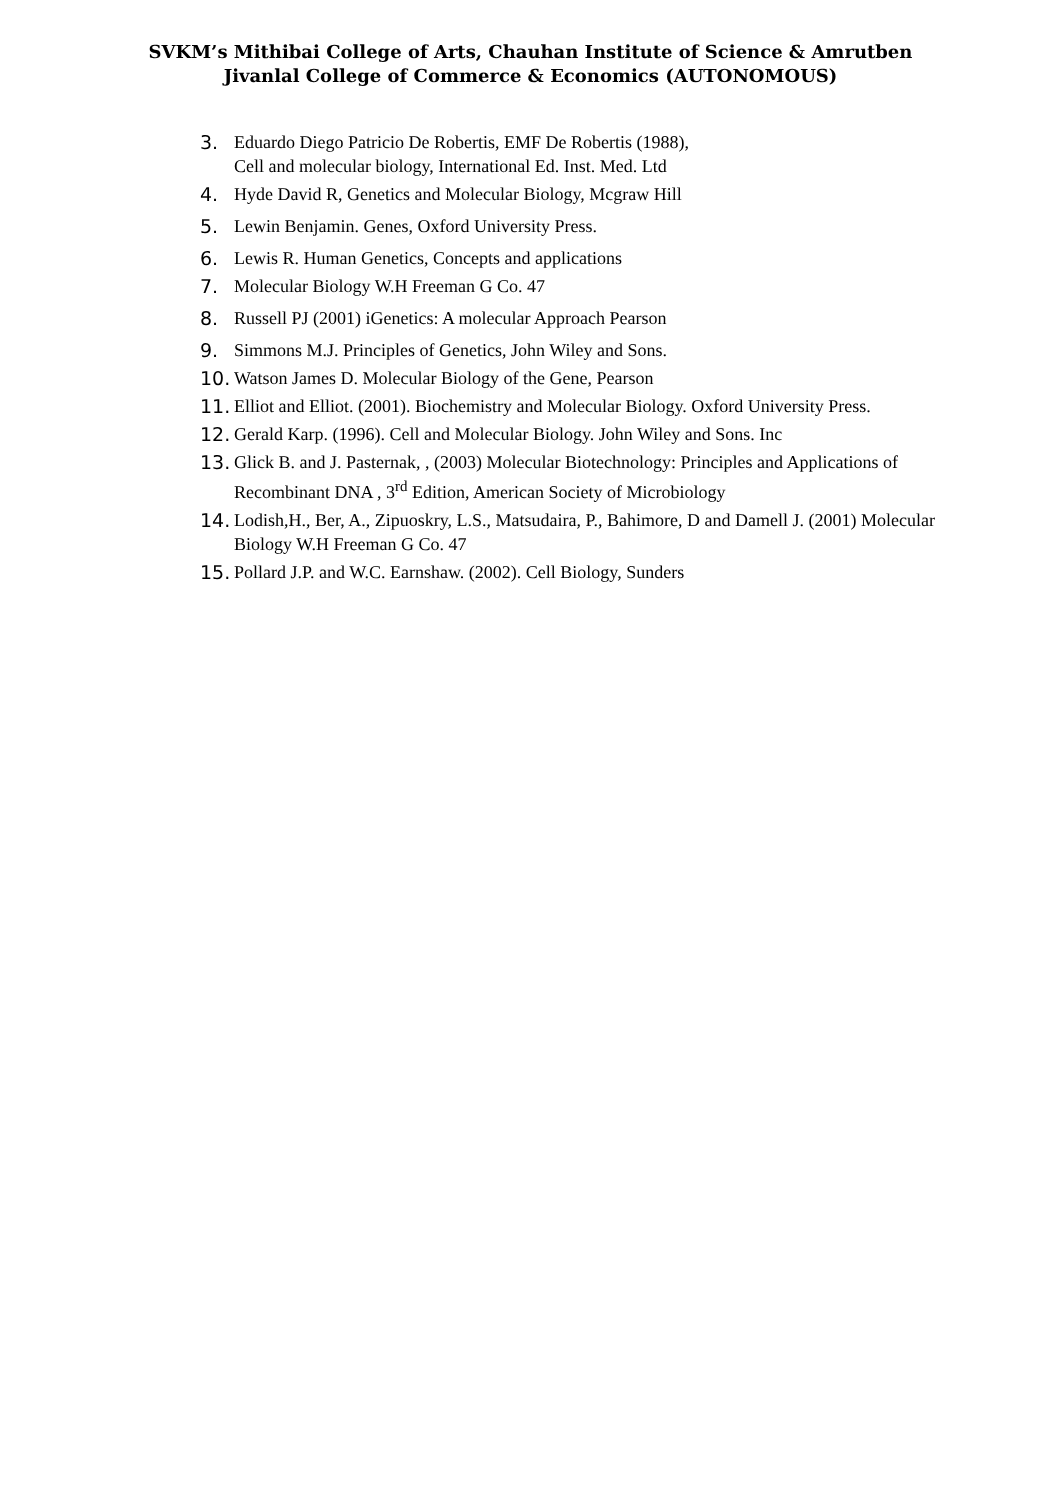SVKM’s Mithibai College of Arts, Chauhan Institute of Science & Amrutben
Jivanlal College of Commerce & Economics (AUTONOMOUS)
3. Eduardo Diego Patricio De Robertis, EMF De Robertis (1988),
Cell and molecular biology, International Ed. Inst. Med. Ltd
4. Hyde David R, Genetics and Molecular Biology, Mcgraw Hill
5. Lewin Benjamin. Genes, Oxford University Press.
6. Lewis R. Human Genetics, Concepts and applications
7. Molecular Biology W.H Freeman G Co. 47
8. Russell PJ (2001) iGenetics: A molecular Approach Pearson
9. Simmons M.J. Principles of Genetics, John Wiley and Sons.
10. Watson James D. Molecular Biology of the Gene, Pearson
11. Elliot and Elliot. (2001). Biochemistry and Molecular Biology. Oxford University Press.
12. Gerald Karp. (1996). Cell and Molecular Biology. John Wiley and Sons. Inc
13. Glick B. and J. Pasternak, , (2003) Molecular Biotechnology: Principles and Applications of Recombinant DNA , 3<sup>rd</sup> Edition, American Society of Microbiology
14. Lodish,H., Ber, A., Zipuoskry, L.S., Matsudaira, P., Bahimore, D and Damell J. (2001) Molecular Biology W.H Freeman G Co. 47
15. Pollard J.P. and W.C. Earnshaw. (2002). Cell Biology, Sunders